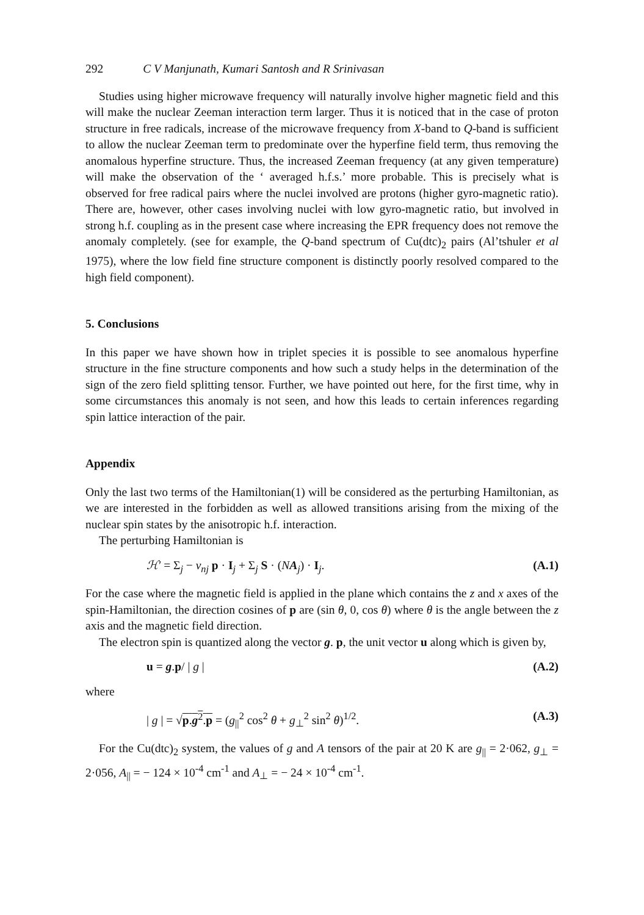292 C V Manjunath, Kumari Santosh and R Srinivasan
Studies using higher microwave frequency will naturally involve higher magnetic field and this will make the nuclear Zeeman interaction term larger. Thus it is noticed that in the case of proton structure in free radicals, increase of the microwave frequency from X-band to Q-band is sufficient to allow the nuclear Zeeman term to predominate over the hyperfine field term, thus removing the anomalous hyperfine structure. Thus, the increased Zeeman frequency (at any given temperature) will make the observation of the ‘ averaged h.f.s.’ more probable. This is precisely what is observed for free radical pairs where the nuclei involved are protons (higher gyro-magnetic ratio). There are, however, other cases involving nuclei with low gyro-magnetic ratio, but involved in strong h.f. coupling as in the present case where increasing the EPR frequency does not remove the anomaly completely. (see for example, the Q-band spectrum of Cu(dtc)<sub>2</sub> pairs (Al’tshuler et al 1975), where the low field fine structure component is distinctly poorly resolved compared to the high field component).
5. Conclusions
In this paper we have shown how in triplet species it is possible to see anomalous hyperfine structure in the fine structure components and how such a study helps in the determination of the sign of the zero field splitting tensor. Further, we have pointed out here, for the first time, why in some circumstances this anomaly is not seen, and how this leads to certain inferences regarding spin lattice interaction of the pair.
Appendix
Only the last two terms of the Hamiltonian(1) will be considered as the perturbing Hamiltonian, as we are interested in the forbidden as well as allowed transitions arising from the mixing of the nuclear spin states by the anisotropic h.f. interaction.
The perturbing Hamiltonian is
ℋ′ = Σ<sub>j</sub> − ν<sub>nj</sub> p · I<sub>j</sub> + Σ<sub>j</sub> S · (NA<sub>j</sub>) · I<sub>j</sub>. (A.1)
For the case where the magnetic field is applied in the plane which contains the z and x axes of the spin-Hamiltonian, the direction cosines of p are (sin θ, 0, cos θ) where θ is the angle between the z axis and the magnetic field direction.
The electron spin is quantized along the vector g. p, the unit vector u along which is given by,
u = g.p/ | g | (A.2)
where
| g | = √p.g<sup>2</sup>.p = (g<sub>||</sub><sup>2</sup> cos<sup>2</sup> θ + g<sub>⊥</sub><sup>2</sup> sin<sup>2</sup> θ)<sup>1/2</sup>. (A.3)
For the Cu(dtc)<sub>2</sub> system, the values of g and A tensors of the pair at 20 K are g<sub>||</sub> = 2·062, g<sub>⊥</sub> = 2·056, A<sub>||</sub> = − 124 × 10<sup>-4</sup> cm<sup>-1</sup> and A<sub>⊥</sub> = − 24 × 10<sup>-4</sup> cm<sup>-1</sup>.